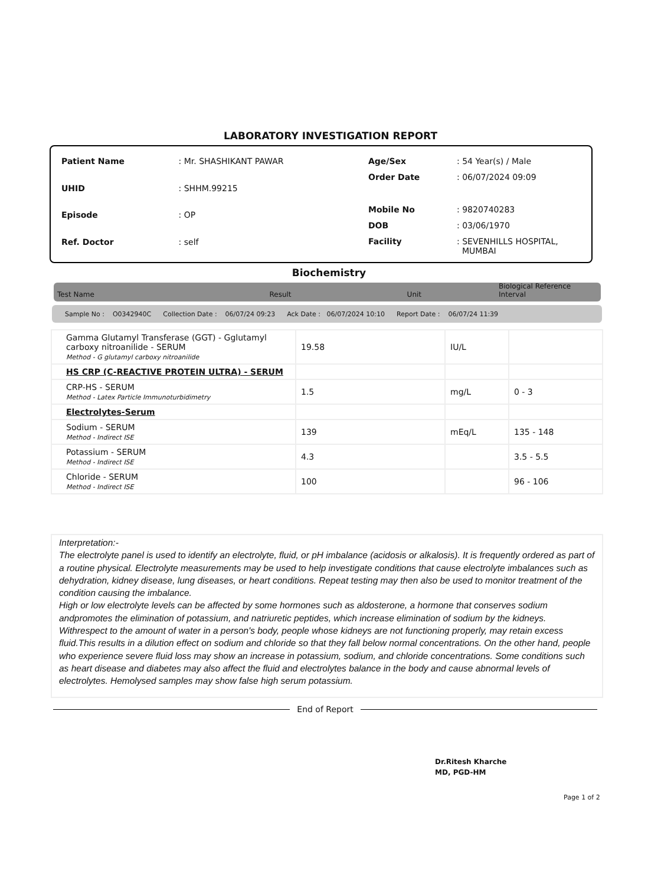LABORATORY INVESTIGATION REPORT
| Patient Name | : Mr. SHASHIKANT PAWAR |
| UHID | : SHHM.99215 |
| Episode | : OP |
| Ref. Doctor | : self |
| Age/Sex | : 54 Year(s) / Male |
| Order Date | : 06/07/2024 09:09 |
| Mobile No | : 9820740283 |
| DOB | : 03/06/1970 |
| Facility | : SEVENHILLS HOSPITAL, MUMBAI |
Biochemistry
Test Name Result Unit Biological Reference Interval
Sample No : O0342940C Collection Date : 06/07/24 09:23 Ack Date : 06/07/2024 10:10 Report Date : 06/07/24 11:39
| Gamma Glutamyl Transferase (GGT) - Gglutamyl carboxy nitroanilide - SERUM Method - G glutamyl carboxy nitroanilide | 19.58 | IU/L | |
| HS CRP (C-REACTIVE PROTEIN ULTRA) - SERUM | | | |
| CRP-HS - SERUM Method - Latex Particle Immunoturbidimetry | 1.5 | mg/L | 0 - 3 |
| Electrolytes-Serum | | | |
| Sodium - SERUM Method - Indirect ISE | 139 | mEq/L | 135 - 148 |
| Potassium - SERUM Method - Indirect ISE | 4.3 | | 3.5 - 5.5 |
| Chloride - SERUM Method - Indirect ISE | 100 | | 96 - 106 |
Interpretation:-
The electrolyte panel is used to identify an electrolyte, fluid, or pH imbalance (acidosis or alkalosis). It is frequently ordered as part of a routine physical. Electrolyte measurements may be used to help investigate conditions that cause electrolyte imbalances such as dehydration, kidney disease, lung diseases, or heart conditions. Repeat testing may then also be used to monitor treatment of the condition causing the imbalance.
High or low electrolyte levels can be affected by some hormones such as aldosterone, a hormone that conserves sodium andpromotes the elimination of potassium, and natriuretic peptides, which increase elimination of sodium by the kidneys. Withrespect to the amount of water in a person's body, people whose kidneys are not functioning properly, may retain excess fluid.This results in a dilution effect on sodium and chloride so that they fall below normal concentrations. On the other hand, people who experience severe fluid loss may show an increase in potassium, sodium, and chloride concentrations. Some conditions such as heart disease and diabetes may also affect the fluid and electrolytes balance in the body and cause abnormal levels of electrolytes. Hemolysed samples may show false high serum potassium.
End of Report
Dr.Ritesh Kharche
MD, PGD-HM
Page 1 of 2